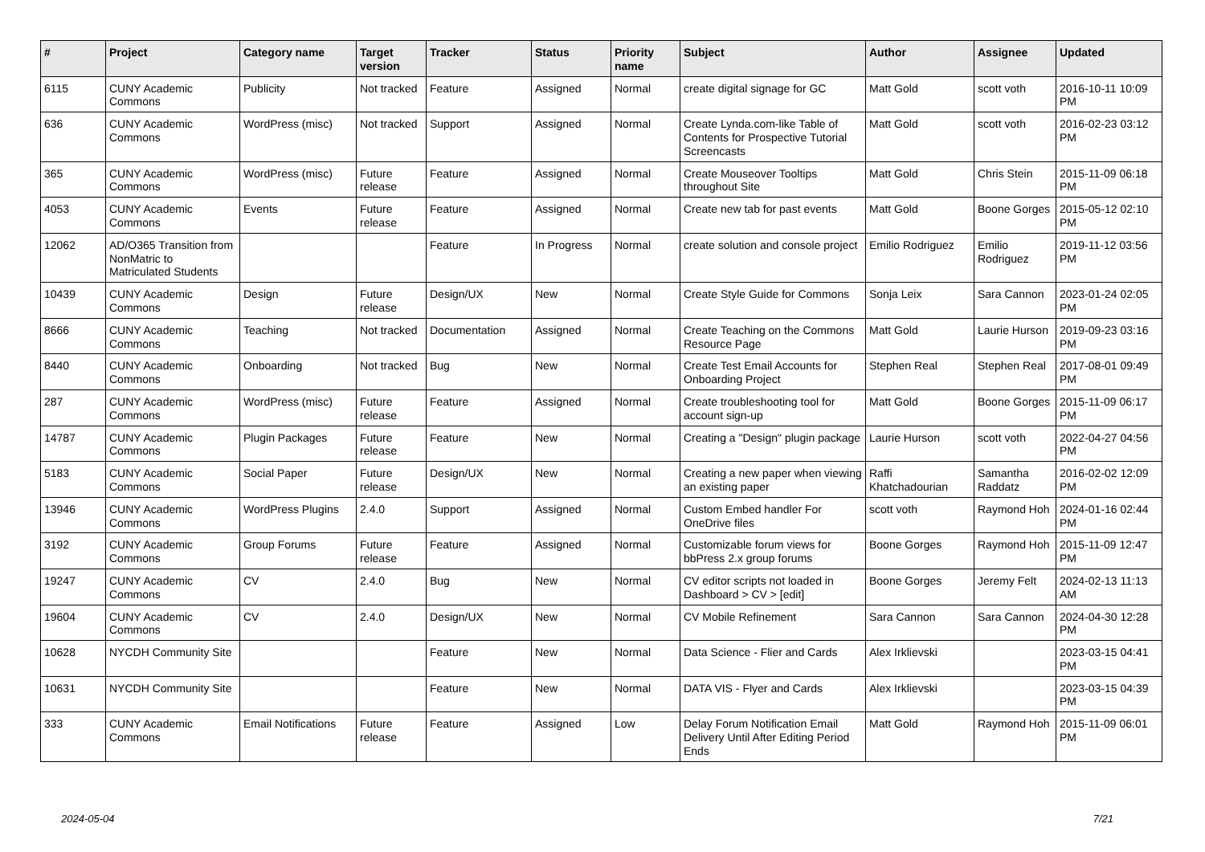| # | Project | Category name | Target version | Tracker | Status | Priority name | Subject | Author | Assignee | Updated |
| --- | --- | --- | --- | --- | --- | --- | --- | --- | --- | --- |
| 6115 | CUNY Academic Commons | Publicity | Not tracked | Feature | Assigned | Normal | create digital signage for GC | Matt Gold | scott voth | 2016-10-11 10:09 PM |
| 636 | CUNY Academic Commons | WordPress (misc) | Not tracked | Support | Assigned | Normal | Create Lynda.com-like Table of Contents for Prospective Tutorial Screencasts | Matt Gold | scott voth | 2016-02-23 03:12 PM |
| 365 | CUNY Academic Commons | WordPress (misc) | Future release | Feature | Assigned | Normal | Create Mouseover Tooltips throughout Site | Matt Gold | Chris Stein | 2015-11-09 06:18 PM |
| 4053 | CUNY Academic Commons | Events | Future release | Feature | Assigned | Normal | Create new tab for past events | Matt Gold | Boone Gorges | 2015-05-12 02:10 PM |
| 12062 | AD/O365 Transition from NonMatric to Matriculated Students | | | Feature | In Progress | Normal | create solution and console project | Emilio Rodriguez | Emilio Rodriguez | 2019-11-12 03:56 PM |
| 10439 | CUNY Academic Commons | Design | Future release | Design/UX | New | Normal | Create Style Guide for Commons | Sonja Leix | Sara Cannon | 2023-01-24 02:05 PM |
| 8666 | CUNY Academic Commons | Teaching | Not tracked | Documentation | Assigned | Normal | Create Teaching on the Commons Resource Page | Matt Gold | Laurie Hurson | 2019-09-23 03:16 PM |
| 8440 | CUNY Academic Commons | Onboarding | Not tracked | Bug | New | Normal | Create Test Email Accounts for Onboarding Project | Stephen Real | Stephen Real | 2017-08-01 09:49 PM |
| 287 | CUNY Academic Commons | WordPress (misc) | Future release | Feature | Assigned | Normal | Create troubleshooting tool for account sign-up | Matt Gold | Boone Gorges | 2015-11-09 06:17 PM |
| 14787 | CUNY Academic Commons | Plugin Packages | Future release | Feature | New | Normal | Creating a "Design" plugin package | Laurie Hurson | scott voth | 2022-04-27 04:56 PM |
| 5183 | CUNY Academic Commons | Social Paper | Future release | Design/UX | New | Normal | Creating a new paper when viewing an existing paper | Raffi Khatchadourian | Samantha Raddatz | 2016-02-02 12:09 PM |
| 13946 | CUNY Academic Commons | WordPress Plugins | 2.4.0 | Support | Assigned | Normal | Custom Embed handler For OneDrive files | scott voth | Raymond Hoh | 2024-01-16 02:44 PM |
| 3192 | CUNY Academic Commons | Group Forums | Future release | Feature | Assigned | Normal | Customizable forum views for bbPress 2.x group forums | Boone Gorges | Raymond Hoh | 2015-11-09 12:47 PM |
| 19247 | CUNY Academic Commons | CV | 2.4.0 | Bug | New | Normal | CV editor scripts not loaded in Dashboard > CV > [edit] | Boone Gorges | Jeremy Felt | 2024-02-13 11:13 AM |
| 19604 | CUNY Academic Commons | CV | 2.4.0 | Design/UX | New | Normal | CV Mobile Refinement | Sara Cannon | Sara Cannon | 2024-04-30 12:28 PM |
| 10628 | NYCDH Community Site | | | Feature | New | Normal | Data Science - Flier and Cards | Alex Irklievski | | 2023-03-15 04:41 PM |
| 10631 | NYCDH Community Site | | | Feature | New | Normal | DATA VIS - Flyer and Cards | Alex Irklievski | | 2023-03-15 04:39 PM |
| 333 | CUNY Academic Commons | Email Notifications | Future release | Feature | Assigned | Low | Delay Forum Notification Email Delivery Until After Editing Period Ends | Matt Gold | Raymond Hoh | 2015-11-09 06:01 PM |
2024-05-04 7/21